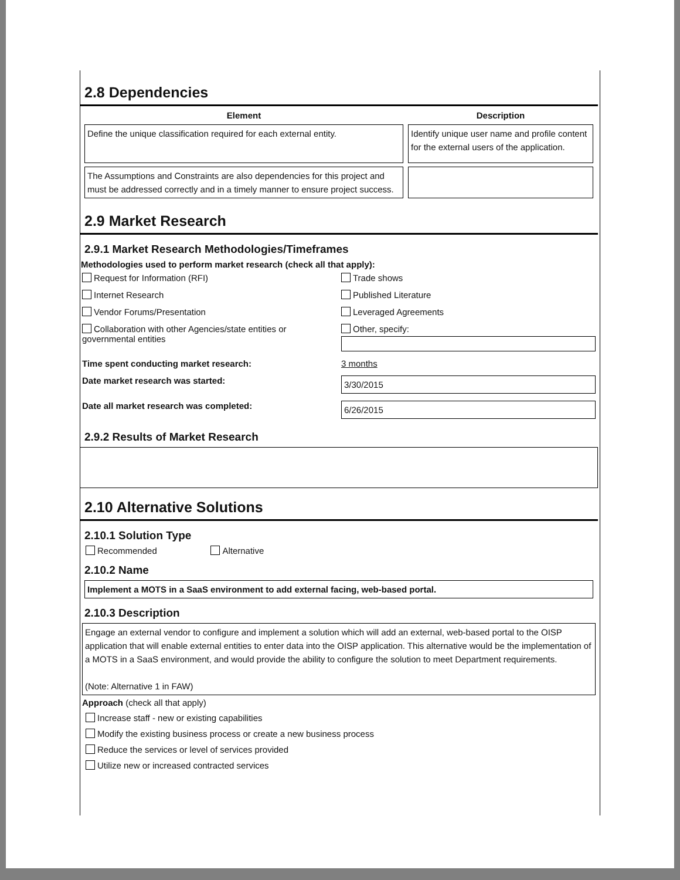2.8 Dependencies
| Element | Description |
| --- | --- |
| Define the unique classification required for each external entity. | Identify unique user name and profile content for the external users of the application. |
| The Assumptions and Constraints are also dependencies for this project and must be addressed correctly and in a timely manner to ensure project success. | |
2.9 Market Research
2.9.1 Market Research Methodologies/Timeframes
Methodologies used to perform market research (check all that apply):
Request for Information (RFI) Trade shows
Internet Research Published Literature
Vendor Forums/Presentation Leveraged Agreements
Collaboration with other Agencies/state entities or governmental entities
Other, specify:
Time spent conducting market research:
3 months
Date market research was started:
3/30/2015
Date all market research was completed:
6/26/2015
2.9.2 Results of Market Research
2.10 Alternative Solutions
2.10.1 Solution Type
Recommended Alternative
2.10.2 Name
Implement a MOTS in a SaaS environment to add external facing, web-based portal.
2.10.3 Description
Engage an external vendor to configure and implement a solution which will add an external, web-based portal to the OISP application that will enable external entities to enter data into the OISP application. This alternative would be the implementation of a MOTS in a SaaS environment, and would provide the ability to configure the solution to meet Department requirements.
(Note: Alternative 1 in FAW)
Approach (check all that apply)
Increase staff - new or existing capabilities
Modify the existing business process or create a new business process
Reduce the services or level of services provided
Utilize new or increased contracted services